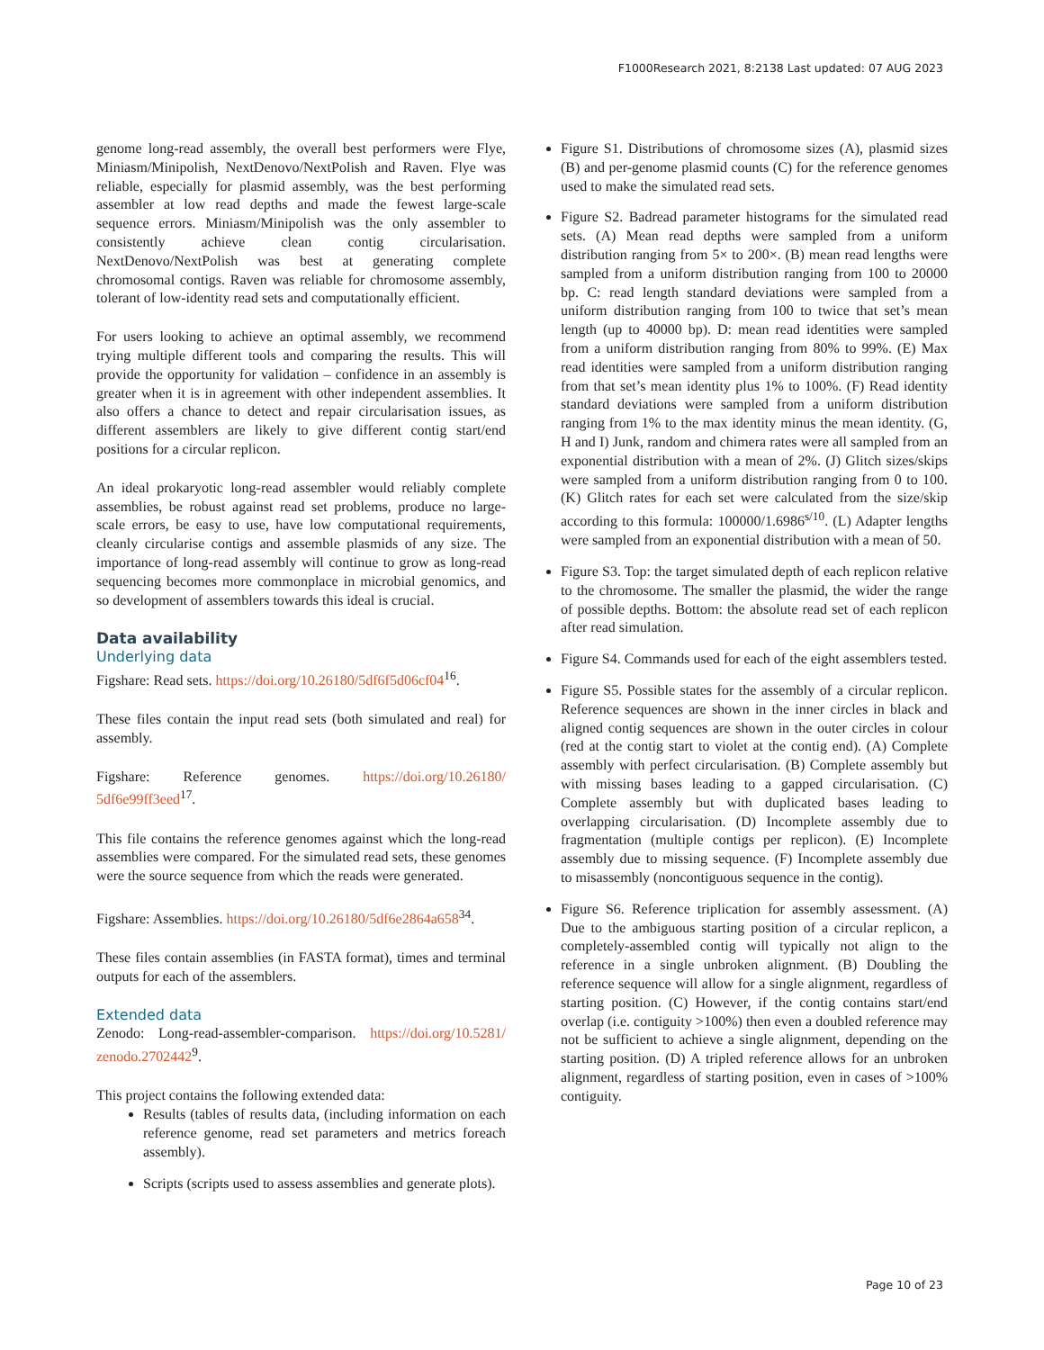F1000Research 2021, 8:2138 Last updated: 07 AUG 2023
genome long-read assembly, the overall best performers were Flye, Miniasm/Minipolish, NextDenovo/NextPolish and Raven. Flye was reliable, especially for plasmid assembly, was the best performing assembler at low read depths and made the fewest large-scale sequence errors. Miniasm/Minipolish was the only assembler to consistently achieve clean contig circularisation. NextDenovo/NextPolish was best at generating complete chromosomal contigs. Raven was reliable for chromosome assembly, tolerant of low-identity read sets and computationally efficient.
For users looking to achieve an optimal assembly, we recommend trying multiple different tools and comparing the results. This will provide the opportunity for validation – confidence in an assembly is greater when it is in agreement with other independent assemblies. It also offers a chance to detect and repair circularisation issues, as different assemblers are likely to give different contig start/end positions for a circular replicon.
An ideal prokaryotic long-read assembler would reliably complete assemblies, be robust against read set problems, produce no large-scale errors, be easy to use, have low computational requirements, cleanly circularise contigs and assemble plasmids of any size. The importance of long-read assembly will continue to grow as long-read sequencing becomes more commonplace in microbial genomics, and so development of assemblers towards this ideal is crucial.
Data availability
Underlying data
Figshare: Read sets. https://doi.org/10.26180/5df6f5d06cf04<sup>16</sup>.
These files contain the input read sets (both simulated and real) for assembly.
Figshare: Reference genomes. https://doi.org/10.26180/ 5df6e99ff3eed<sup>17</sup>.
This file contains the reference genomes against which the long-read assemblies were compared. For the simulated read sets, these genomes were the source sequence from which the reads were generated.
Figshare: Assemblies. https://doi.org/10.26180/5df6e2864a658<sup>34</sup>.
These files contain assemblies (in FASTA format), times and terminal outputs for each of the assemblers.
Extended data
Zenodo: Long-read-assembler-comparison. https://doi.org/10.5281/ zenodo.2702442<sup>9</sup>.
This project contains the following extended data:
Results (tables of results data, (including information on each reference genome, read set parameters and metrics foreach assembly).
Scripts (scripts used to assess assemblies and generate plots).
Figure S1. Distributions of chromosome sizes (A), plasmid sizes (B) and per-genome plasmid counts (C) for the reference genomes used to make the simulated read sets.
Figure S2. Badread parameter histograms for the simulated read sets. (A) Mean read depths were sampled from a uniform distribution ranging from 5× to 200×. (B) mean read lengths were sampled from a uniform distribution ranging from 100 to 20000 bp. C: read length standard deviations were sampled from a uniform distribution ranging from 100 to twice that set’s mean length (up to 40000 bp). D: mean read identities were sampled from a uniform distribution ranging from 80% to 99%. (E) Max read identities were sampled from a uniform distribution ranging from that set’s mean identity plus 1% to 100%. (F) Read identity standard deviations were sampled from a uniform distribution ranging from 1% to the max identity minus the mean identity. (G, H and I) Junk, random and chimera rates were all sampled from an exponential distribution with a mean of 2%. (J) Glitch sizes/skips were sampled from a uniform distribution ranging from 0 to 100. (K) Glitch rates for each set were calculated from the size/skip according to this formula: 100000/1.6986<sup>s/10</sup>. (L) Adapter lengths were sampled from an exponential distribution with a mean of 50.
Figure S3. Top: the target simulated depth of each replicon relative to the chromosome. The smaller the plasmid, the wider the range of possible depths. Bottom: the absolute read set of each replicon after read simulation.
Figure S4. Commands used for each of the eight assemblers tested.
Figure S5. Possible states for the assembly of a circular replicon. Reference sequences are shown in the inner circles in black and aligned contig sequences are shown in the outer circles in colour (red at the contig start to violet at the contig end). (A) Complete assembly with perfect circularisation. (B) Complete assembly but with missing bases leading to a gapped circularisation. (C) Complete assembly but with duplicated bases leading to overlapping circularisation. (D) Incomplete assembly due to fragmentation (multiple contigs per replicon). (E) Incomplete assembly due to missing sequence. (F) Incomplete assembly due to misassembly (noncontiguous sequence in the contig).
Figure S6. Reference triplication for assembly assessment. (A) Due to the ambiguous starting position of a circular replicon, a completely-assembled contig will typically not align to the reference in a single unbroken alignment. (B) Doubling the reference sequence will allow for a single alignment, regardless of starting position. (C) However, if the contig contains start/end overlap (i.e. contiguity >100%) then even a doubled reference may not be sufficient to achieve a single alignment, depending on the starting position. (D) A tripled reference allows for an unbroken alignment, regardless of starting position, even in cases of >100% contiguity.
Page 10 of 23